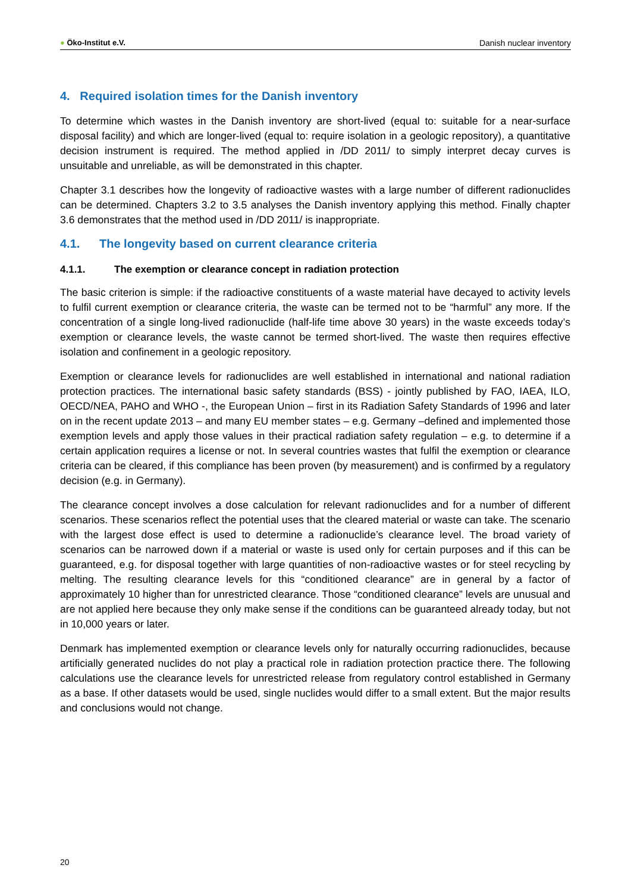● Öko-Institut e.V. Danish nuclear inventory
4. Required isolation times for the Danish inventory
To determine which wastes in the Danish inventory are short-lived (equal to: suitable for a near-surface disposal facility) and which are longer-lived (equal to: require isolation in a geologic repository), a quantitative decision instrument is required. The method applied in /DD 2011/ to simply interpret decay curves is unsuitable and unreliable, as will be demonstrated in this chapter.
Chapter 3.1 describes how the longevity of radioactive wastes with a large number of different radionuclides can be determined. Chapters 3.2 to 3.5 analyses the Danish inventory applying this method. Finally chapter 3.6 demonstrates that the method used in /DD 2011/ is inappropriate.
4.1. The longevity based on current clearance criteria
4.1.1. The exemption or clearance concept in radiation protection
The basic criterion is simple: if the radioactive constituents of a waste material have decayed to activity levels to fulfil current exemption or clearance criteria, the waste can be termed not to be “harmful” any more. If the concentration of a single long-lived radionuclide (half-life time above 30 years) in the waste exceeds today’s exemption or clearance levels, the waste cannot be termed short-lived. The waste then requires effective isolation and confinement in a geologic repository.
Exemption or clearance levels for radionuclides are well established in international and national radiation protection practices. The international basic safety standards (BSS) - jointly published by FAO, IAEA, ILO, OECD/NEA, PAHO and WHO -, the European Union – first in its Radiation Safety Standards of 1996 and later on in the recent update 2013 – and many EU member states – e.g. Germany –defined and implemented those exemption levels and apply those values in their practical radiation safety regulation – e.g. to determine if a certain application requires a license or not. In several countries wastes that fulfil the exemption or clearance criteria can be cleared, if this compliance has been proven (by measurement) and is confirmed by a regulatory decision (e.g. in Germany).
The clearance concept involves a dose calculation for relevant radionuclides and for a number of different scenarios. These scenarios reflect the potential uses that the cleared material or waste can take. The scenario with the largest dose effect is used to determine a radionuclide’s clearance level. The broad variety of scenarios can be narrowed down if a material or waste is used only for certain purposes and if this can be guaranteed, e.g. for disposal together with large quantities of non-radioactive wastes or for steel recycling by melting. The resulting clearance levels for this “conditioned clearance” are in general by a factor of approximately 10 higher than for unrestricted clearance. Those “conditioned clearance” levels are unusual and are not applied here because they only make sense if the conditions can be guaranteed already today, but not in 10,000 years or later.
Denmark has implemented exemption or clearance levels only for naturally occurring radionuclides, because artificially generated nuclides do not play a practical role in radiation protection practice there. The following calculations use the clearance levels for unrestricted release from regulatory control established in Germany as a base. If other datasets would be used, single nuclides would differ to a small extent. But the major results and conclusions would not change.
20